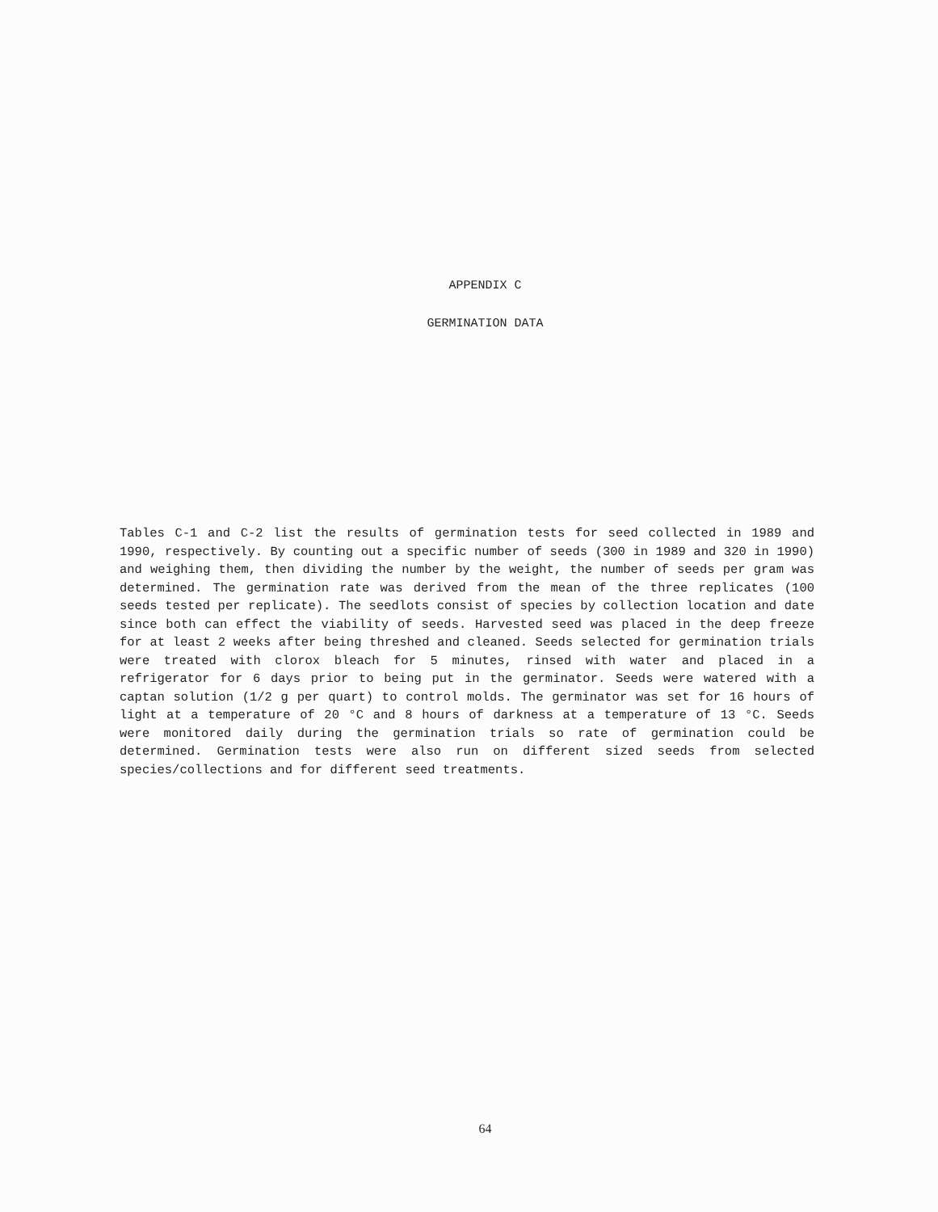APPENDIX C
GERMINATION DATA
Tables C-1 and C-2 list the results of germination tests for seed collected in 1989 and 1990, respectively. By counting out a specific number of seeds (300 in 1989 and 320 in 1990) and weighing them, then dividing the number by the weight, the number of seeds per gram was determined. The germination rate was derived from the mean of the three replicates (100 seeds tested per replicate). The seedlots consist of species by collection location and date since both can effect the viability of seeds. Harvested seed was placed in the deep freeze for at least 2 weeks after being threshed and cleaned. Seeds selected for germination trials were treated with clorox bleach for 5 minutes, rinsed with water and placed in a refrigerator for 6 days prior to being put in the germinator. Seeds were watered with a captan solution (1/2 g per quart) to control molds. The germinator was set for 16 hours of light at a temperature of 20 °C and 8 hours of darkness at a temperature of 13 °C. Seeds were monitored daily during the germination trials so rate of germination could be determined. Germination tests were also run on different sized seeds from selected species/collections and for different seed treatments.
64